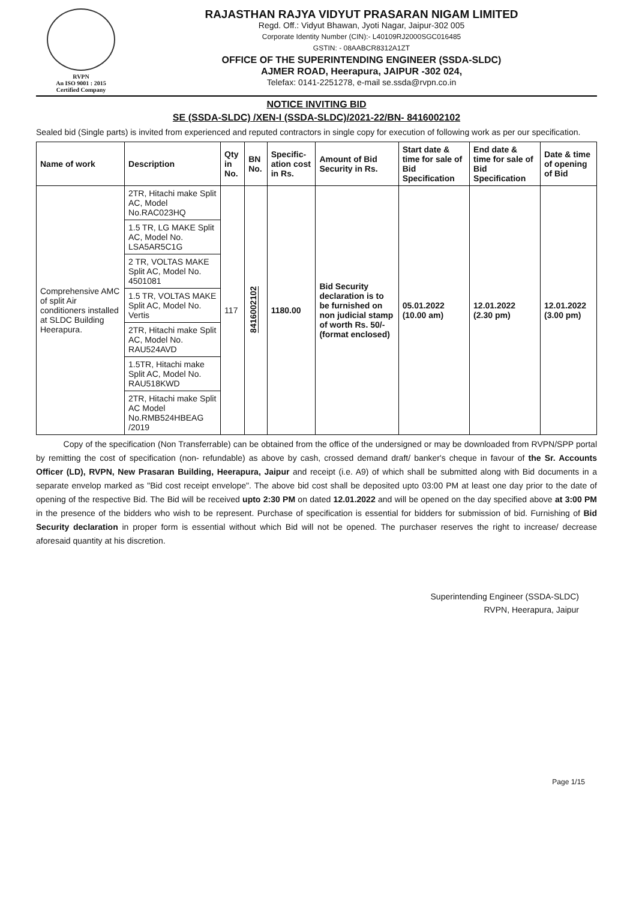RVPN
An ISO 9001 : 2015
Certified Company
RAJASTHAN RAJYA VIDYUT PRASARAN NIGAM LIMITED
Regd. Off.: Vidyut Bhawan, Jyoti Nagar, Jaipur-302 005
Corporate Identity Number (CIN):- L40109RJ2000SGC016485
GSTIN: - 08AABCR8312A1ZT
OFFICE OF THE SUPERINTENDING ENGINEER (SSDA-SLDC)
AJMER ROAD, Heerapura, JAIPUR -302 024,
Telefax: 0141-2251278, e-mail se.ssda@rvpn.co.in
NOTICE INVITING BID
SE (SSDA-SLDC) /XEN-I (SSDA-SLDC)/2021-22/BN- 8416002102
Sealed bid (Single parts) is invited from experienced and reputed contractors in single copy for execution of following work as per our specification.
| Name of work | Description | Qty in No. | BN No. | Specific-ation cost in Rs. | Amount of Bid Security in Rs. | Start date & time for sale of Bid Specification | End date & time for sale of Bid Specification | Date & time of opening of Bid |
| --- | --- | --- | --- | --- | --- | --- | --- | --- |
| Comprehensive AMC of split Air conditioners installed at SLDC Building Heerapura. | 2TR, Hitachi make Split AC, Model No.RAC023HQ | 117 | 8416002102 | 1180.00 | Bid Security declaration is to be furnished on non judicial stamp of worth Rs. 50/- (format enclosed) | 05.01.2022 (10.00 am) | 12.01.2022 (2.30 pm) | 12.01.2022 (3.00 pm) |
| | 1.5 TR, LG MAKE Split AC, Model No. LSA5AR5C1G | | | | | | | |
| | 2 TR, VOLTAS MAKE Split AC, Model No. 4501081 | | | | | | | |
| | 1.5 TR, VOLTAS MAKE Split AC, Model No. Vertis | | | | | | | |
| | 2TR, Hitachi make Split AC, Model No. RAU524AVD | | | | | | | |
| | 1.5TR, Hitachi make Split AC, Model No. RAU518KWD | | | | | | | |
| | 2TR, Hitachi make Split AC Model No.RMB524HBEAG /2019 | | | | | | | |
Copy of the specification (Non Transferrable) can be obtained from the office of the undersigned or may be downloaded from RVPN/SPP portal by remitting the cost of specification (non- refundable) as above by cash, crossed demand draft/ banker's cheque in favour of the Sr. Accounts Officer (LD), RVPN, New Prasaran Building, Heerapura, Jaipur and receipt (i.e. A9) of which shall be submitted along with Bid documents in a separate envelop marked as "Bid cost receipt envelope". The above bid cost shall be deposited upto 03:00 PM at least one day prior to the date of opening of the respective Bid. The Bid will be received upto 2:30 PM on dated 12.01.2022 and will be opened on the day specified above at 3:00 PM in the presence of the bidders who wish to be represent. Purchase of specification is essential for bidders for submission of bid. Furnishing of Bid Security declaration in proper form is essential without which Bid will not be opened. The purchaser reserves the right to increase/ decrease aforesaid quantity at his discretion.
Superintending Engineer (SSDA-SLDC)
RVPN, Heerapura, Jaipur
Page 1/15